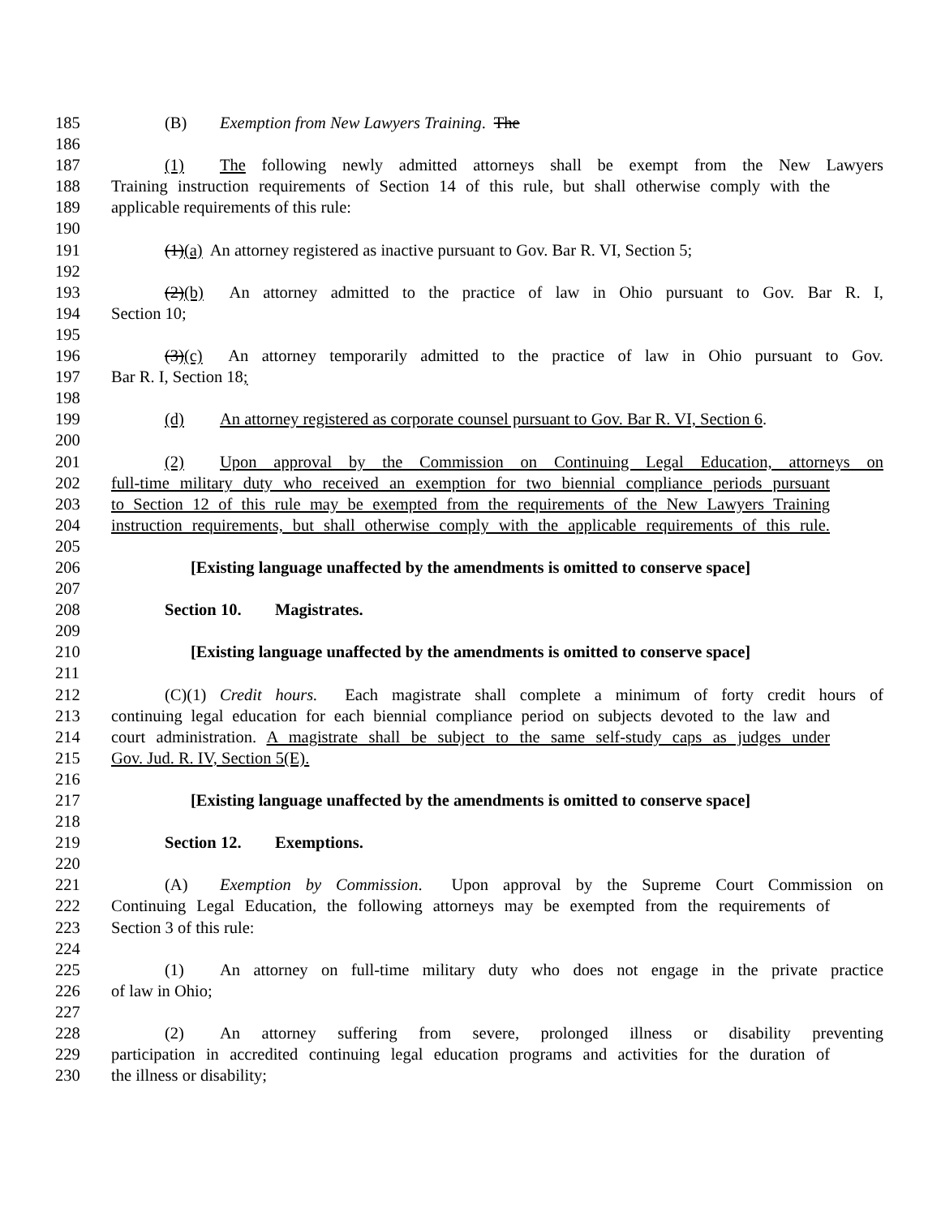185 (B) Exemption from New Lawyers Training. The
186
187 (1) The following newly admitted attorneys shall be exempt from the New Lawyers
188 Training instruction requirements of Section 14 of this rule, but shall otherwise comply with the
189 applicable requirements of this rule:
190
191 (1)(a) An attorney registered as inactive pursuant to Gov. Bar R. VI, Section 5;
192
193 (2)(b) An attorney admitted to the practice of law in Ohio pursuant to Gov. Bar R. I,
194 Section 10;
195
196 (3)(c) An attorney temporarily admitted to the practice of law in Ohio pursuant to Gov.
197 Bar R. I, Section 18;
198
199 (d) An attorney registered as corporate counsel pursuant to Gov. Bar R. VI, Section 6.
200
201 (2) Upon approval by the Commission on Continuing Legal Education, attorneys on
202 full-time military duty who received an exemption for two biennial compliance periods pursuant
203 to Section 12 of this rule may be exempted from the requirements of the New Lawyers Training
204 instruction requirements, but shall otherwise comply with the applicable requirements of this rule.
205
206 [Existing language unaffected by the amendments is omitted to conserve space]
207
208 Section 10. Magistrates.
209
210 [Existing language unaffected by the amendments is omitted to conserve space]
211
212 (C)(1) Credit hours. Each magistrate shall complete a minimum of forty credit hours of
213 continuing legal education for each biennial compliance period on subjects devoted to the law and
214 court administration. A magistrate shall be subject to the same self-study caps as judges under
215 Gov. Jud. R. IV, Section 5(E).
216
217 [Existing language unaffected by the amendments is omitted to conserve space]
218
219 Section 12. Exemptions.
220
221 (A) Exemption by Commission. Upon approval by the Supreme Court Commission on
222 Continuing Legal Education, the following attorneys may be exempted from the requirements of
223 Section 3 of this rule:
224
225 (1) An attorney on full-time military duty who does not engage in the private practice
226 of law in Ohio;
227
228 (2) An attorney suffering from severe, prolonged illness or disability preventing
229 participation in accredited continuing legal education programs and activities for the duration of
230 the illness or disability;